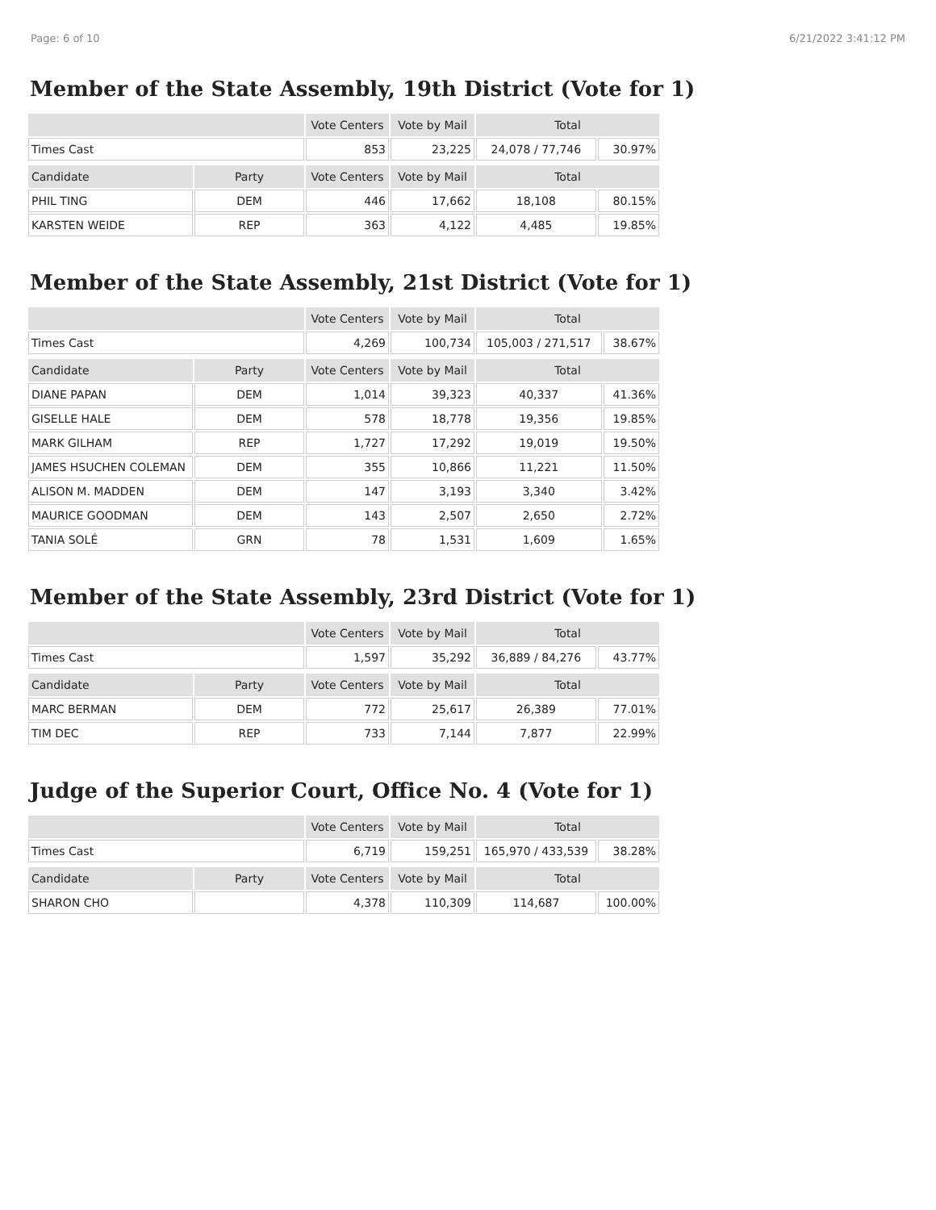Page: 6 of 10 6/21/2022 3:41:12 PM
Member of the State Assembly, 19th District (Vote for 1)
| | | Vote Centers | Vote by Mail | Total | |
| --- | --- | --- | --- | --- | --- |
| Times Cast | | 853 | 23,225 | 24,078 / 77,746 | 30.97% |
| Candidate | Party | Vote Centers | Vote by Mail | Total | |
| PHIL TING | DEM | 446 | 17,662 | 18,108 | 80.15% |
| KARSTEN WEIDE | REP | 363 | 4,122 | 4,485 | 19.85% |
Member of the State Assembly, 21st District (Vote for 1)
| | | Vote Centers | Vote by Mail | Total | |
| --- | --- | --- | --- | --- | --- |
| Times Cast | | 4,269 | 100,734 | 105,003 / 271,517 | 38.67% |
| Candidate | Party | Vote Centers | Vote by Mail | Total | |
| DIANE PAPAN | DEM | 1,014 | 39,323 | 40,337 | 41.36% |
| GISELLE HALE | DEM | 578 | 18,778 | 19,356 | 19.85% |
| MARK GILHAM | REP | 1,727 | 17,292 | 19,019 | 19.50% |
| JAMES HSUCHEN COLEMAN | DEM | 355 | 10,866 | 11,221 | 11.50% |
| ALISON M. MADDEN | DEM | 147 | 3,193 | 3,340 | 3.42% |
| MAURICE GOODMAN | DEM | 143 | 2,507 | 2,650 | 2.72% |
| TANIA SOLÉ | GRN | 78 | 1,531 | 1,609 | 1.65% |
Member of the State Assembly, 23rd District (Vote for 1)
| | | Vote Centers | Vote by Mail | Total | |
| --- | --- | --- | --- | --- | --- |
| Times Cast | | 1,597 | 35,292 | 36,889 / 84,276 | 43.77% |
| Candidate | Party | Vote Centers | Vote by Mail | Total | |
| MARC BERMAN | DEM | 772 | 25,617 | 26,389 | 77.01% |
| TIM DEC | REP | 733 | 7,144 | 7,877 | 22.99% |
Judge of the Superior Court, Office No. 4 (Vote for 1)
| | | Vote Centers | Vote by Mail | Total | |
| --- | --- | --- | --- | --- | --- |
| Times Cast | | 6,719 | 159,251 | 165,970 / 433,539 | 38.28% |
| Candidate | Party | Vote Centers | Vote by Mail | Total | |
| SHARON CHO | | 4,378 | 110,309 | 114,687 | 100.00% |